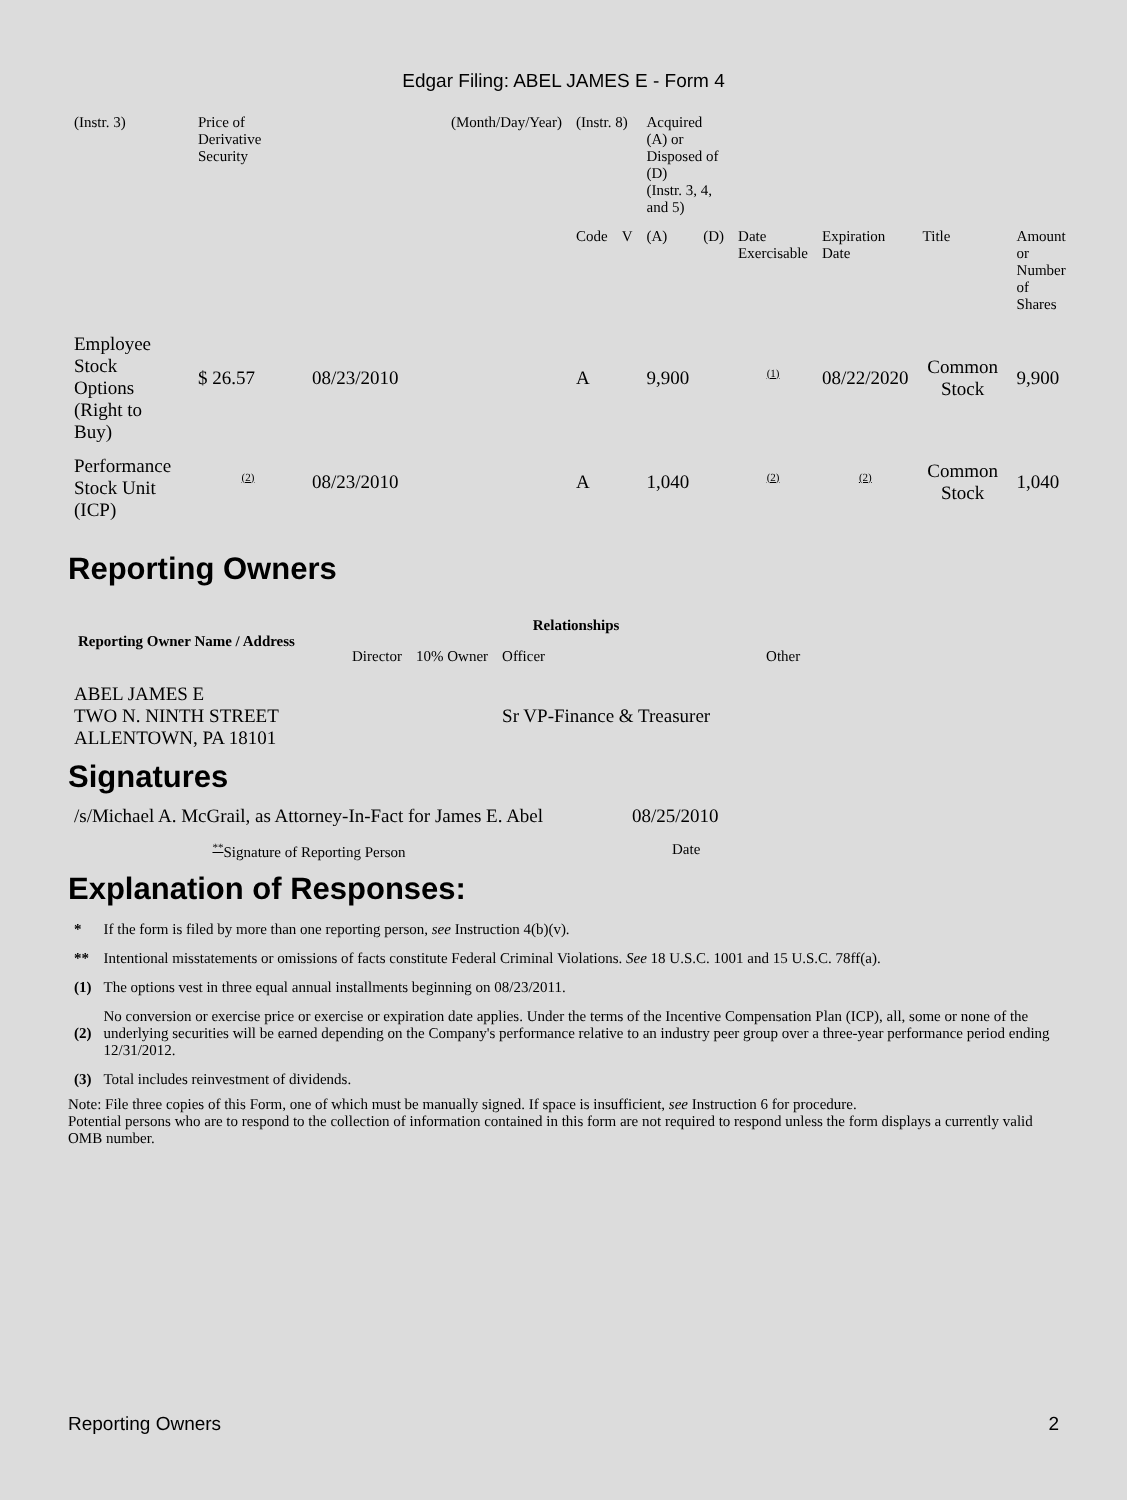Edgar Filing: ABEL JAMES E - Form 4
| (Instr. 3) | Price of Derivative Security | | (Month/Day/Year) | (Instr. 8) | | Acquired (A) or Disposed of (D) (Instr. 3, 4, and 5) | | | | | |
| | | | | Code | V | (A) | (D) | Date Exercisable | Expiration Date | Title | Amount or Number of Shares |
| Employee Stock Options (Right to Buy) | $ 26.57 | 08/23/2010 | | A | | 9,900 | | <sup>(1)</sup> | 08/22/2020 | Common Stock | 9,900 |
| Performance Stock Unit (ICP) | <sup>(2)</sup> | 08/23/2010 | | A | | 1,040 | | <sup>(2)</sup> | <sup>(2)</sup> | Common Stock | 1,040 |
Reporting Owners
| Reporting Owner Name / Address | Relationships | | | |
| --- | --- | --- | --- | --- |
| | Director | 10% Owner | Officer | Other |
| ABEL JAMES E TWO N. NINTH STREET ALLENTOWN, PA 18101 | | | Sr VP-Finance & Treasurer | |
Signatures
| /s/Michael A. McGrail, as Attorney-In-Fact for James E. Abel | 08/25/2010 |
| <sup>**</sup> Signature of Reporting Person | Date |
Explanation of Responses:
| * | If the form is filed by more than one reporting person, see Instruction 4(b)(v). |
| ** | Intentional misstatements or omissions of facts constitute Federal Criminal Violations. See 18 U.S.C. 1001 and 15 U.S.C. 78ff(a). |
| (1) | The options vest in three equal annual installments beginning on 08/23/2011. |
| (2) | No conversion or exercise price or exercise or expiration date applies. Under the terms of the Incentive Compensation Plan (ICP), all, some or none of the underlying securities will be earned depending on the Company's performance relative to an industry peer group over a three-year performance period ending 12/31/2012. |
| (3) | Total includes reinvestment of dividends. |
Note: File three copies of this Form, one of which must be manually signed. If space is insufficient, see Instruction 6 for procedure.
Potential persons who are to respond to the collection of information contained in this form are not required to respond unless the form displays a currently valid OMB number.
Reporting Owners 2